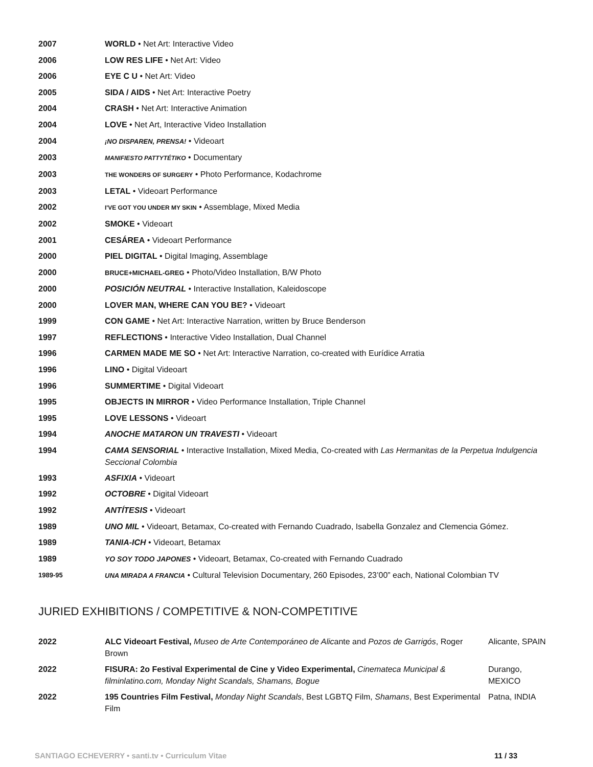| 2007 | WORLD • Net Art: Interactive Video |
| 2006 | LOW RES LIFE • Net Art: Video |
| 2006 | EYE C U • Net Art: Video |
| 2005 | SIDA / AIDS • Net Art: Interactive Poetry |
| 2004 | CRASH • Net Art: Interactive Animation |
| 2004 | LOVE • Net Art, Interactive Video Installation |
| 2004 | ¡NO DISPAREN, PRENSA! • Videoart |
| 2003 | MANIFIESTO PATTYTÉTIKO • Documentary |
| 2003 | THE WONDERS OF SURGERY • Photo Performance, Kodachrome |
| 2003 | LETAL • Videoart Performance |
| 2002 | I'VE GOT YOU UNDER MY SKIN • Assemblage, Mixed Media |
| 2002 | SMOKE • Videoart |
| 2001 | CESÁREA • Videoart Performance |
| 2000 | PIEL DIGITAL • Digital Imaging, Assemblage |
| 2000 | BRUCE+MICHAEL-GREG • Photo/Video Installation, B/W Photo |
| 2000 | POSICIÓN NEUTRAL • Interactive Installation, Kaleidoscope |
| 2000 | LOVER MAN, WHERE CAN YOU BE? • Videoart |
| 1999 | CON GAME • Net Art: Interactive Narration, written by Bruce Benderson |
| 1997 | REFLECTIONS • Interactive Video Installation, Dual Channel |
| 1996 | CARMEN MADE ME SO • Net Art: Interactive Narration, co-created with Eurídice Arratia |
| 1996 | LINO • Digital Videoart |
| 1996 | SUMMERTIME • Digital Videoart |
| 1995 | OBJECTS IN MIRROR • Video Performance Installation, Triple Channel |
| 1995 | LOVE LESSONS • Videoart |
| 1994 | ANOCHE MATARON UN TRAVESTI • Videoart |
| 1994 | CAMA SENSORIAL • Interactive Installation, Mixed Media, Co-created with Las Hermanitas de la Perpetua Indulgencia Seccional Colombia |
| 1993 | ASFIXIA • Videoart |
| 1992 | OCTOBRE • Digital Videoart |
| 1992 | ANTÍTESIS • Videoart |
| 1989 | UNO MIL • Videoart, Betamax, Co-created with Fernando Cuadrado, Isabella Gonzalez and Clemencia Gómez. |
| 1989 | TANIA-ICH • Videoart, Betamax |
| 1989 | YO SOY TODO JAPONES • Videoart, Betamax, Co-created with Fernando Cuadrado |
| 1989-95 | UNA MIRADA A FRANCIA • Cultural Television Documentary, 260 Episodes, 23’00” each, National Colombian TV |
JURIED EXHIBITIONS / COMPETITIVE & NON-COMPETITIVE
| 2022 | ALC Videoart Festival, Museo de Arte Contemporáneo de Alic ante and Pozos de Garrigós , Roger Brown | Alicante, SPAIN |
| 2022 | FISURA: 2o Festival Experimental de Cine y Video Experimental, Cinemateca Municipal & filminlatino.com, Monday Night Scandals, Shamans, Bogue | Durango, MEXICO |
| 2022 | 195 Countries Film Festival, Monday Night Scandals , Best LGBTQ Film, Shamans , Best Experimental Film | Patna, INDIA |
SANTIAGO ECHEVERRY • santi.tv • Curriculum Vitae 11 / 33